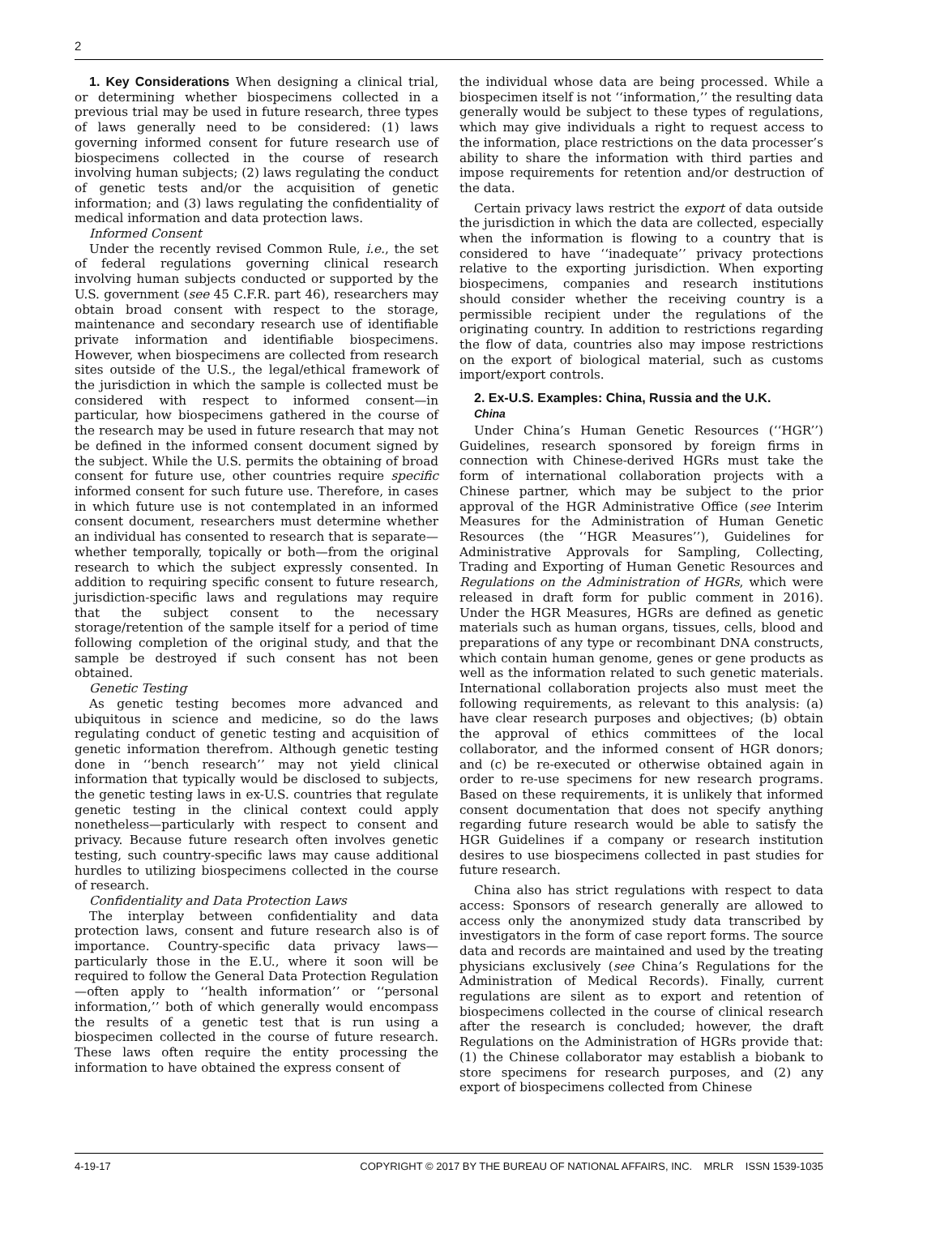2
1. Key Considerations When designing a clinical trial, or determining whether biospecimens collected in a previous trial may be used in future research, three types of laws generally need to be considered: (1) laws governing informed consent for future research use of biospecimens collected in the course of research involving human subjects; (2) laws regulating the conduct of genetic tests and/or the acquisition of genetic information; and (3) laws regulating the confidentiality of medical information and data protection laws.
Informed Consent
Under the recently revised Common Rule, i.e., the set of federal regulations governing clinical research involving human subjects conducted or supported by the U.S. government (see 45 C.F.R. part 46), researchers may obtain broad consent with respect to the storage, maintenance and secondary research use of identifiable private information and identifiable biospecimens. However, when biospecimens are collected from research sites outside of the U.S., the legal/ethical framework of the jurisdiction in which the sample is collected must be considered with respect to informed consent—in particular, how biospecimens gathered in the course of the research may be used in future research that may not be defined in the informed consent document signed by the subject. While the U.S. permits the obtaining of broad consent for future use, other countries require specific informed consent for such future use. Therefore, in cases in which future use is not contemplated in an informed consent document, researchers must determine whether an individual has consented to research that is separate—whether temporally, topically or both—from the original research to which the subject expressly consented. In addition to requiring specific consent to future research, jurisdiction-specific laws and regulations may require that the subject consent to the necessary storage/retention of the sample itself for a period of time following completion of the original study, and that the sample be destroyed if such consent has not been obtained.
Genetic Testing
As genetic testing becomes more advanced and ubiquitous in science and medicine, so do the laws regulating conduct of genetic testing and acquisition of genetic information therefrom. Although genetic testing done in ‘‘bench research’’ may not yield clinical information that typically would be disclosed to subjects, the genetic testing laws in ex-U.S. countries that regulate genetic testing in the clinical context could apply nonetheless—particularly with respect to consent and privacy. Because future research often involves genetic testing, such country-specific laws may cause additional hurdles to utilizing biospecimens collected in the course of research.
Confidentiality and Data Protection Laws
The interplay between confidentiality and data protection laws, consent and future research also is of importance. Country-specific data privacy laws—particularly those in the E.U., where it soon will be required to follow the General Data Protection Regulation—often apply to ‘‘health information’’ or ‘‘personal information,’’ both of which generally would encompass the results of a genetic test that is run using a biospecimen collected in the course of future research. These laws often require the entity processing the information to have obtained the express consent of
the individual whose data are being processed. While a biospecimen itself is not ‘‘information,’’ the resulting data generally would be subject to these types of regulations, which may give individuals a right to request access to the information, place restrictions on the data processer’s ability to share the information with third parties and impose requirements for retention and/or destruction of the data.
Certain privacy laws restrict the export of data outside the jurisdiction in which the data are collected, especially when the information is flowing to a country that is considered to have ‘‘inadequate’’ privacy protections relative to the exporting jurisdiction. When exporting biospecimens, companies and research institutions should consider whether the receiving country is a permissible recipient under the regulations of the originating country. In addition to restrictions regarding the flow of data, countries also may impose restrictions on the export of biological material, such as customs import/export controls.
2. Ex-U.S. Examples: China, Russia and the U.K.
China
Under China’s Human Genetic Resources (‘‘HGR’’) Guidelines, research sponsored by foreign firms in connection with Chinese-derived HGRs must take the form of international collaboration projects with a Chinese partner, which may be subject to the prior approval of the HGR Administrative Office (see Interim Measures for the Administration of Human Genetic Resources (the ‘‘HGR Measures’’), Guidelines for Administrative Approvals for Sampling, Collecting, Trading and Exporting of Human Genetic Resources and Regulations on the Administration of HGRs, which were released in draft form for public comment in 2016). Under the HGR Measures, HGRs are defined as genetic materials such as human organs, tissues, cells, blood and preparations of any type or recombinant DNA constructs, which contain human genome, genes or gene products as well as the information related to such genetic materials. International collaboration projects also must meet the following requirements, as relevant to this analysis: (a) have clear research purposes and objectives; (b) obtain the approval of ethics committees of the local collaborator, and the informed consent of HGR donors; and (c) be re-executed or otherwise obtained again in order to re-use specimens for new research programs. Based on these requirements, it is unlikely that informed consent documentation that does not specify anything regarding future research would be able to satisfy the HGR Guidelines if a company or research institution desires to use biospecimens collected in past studies for future research.
China also has strict regulations with respect to data access: Sponsors of research generally are allowed to access only the anonymized study data transcribed by investigators in the form of case report forms. The source data and records are maintained and used by the treating physicians exclusively (see China’s Regulations for the Administration of Medical Records). Finally, current regulations are silent as to export and retention of biospecimens collected in the course of clinical research after the research is concluded; however, the draft Regulations on the Administration of HGRs provide that: (1) the Chinese collaborator may establish a biobank to store specimens for research purposes, and (2) any export of biospecimens collected from Chinese
4-19-17 COPYRIGHT © 2017 BY THE BUREAU OF NATIONAL AFFAIRS, INC. MRLR ISSN 1539-1035